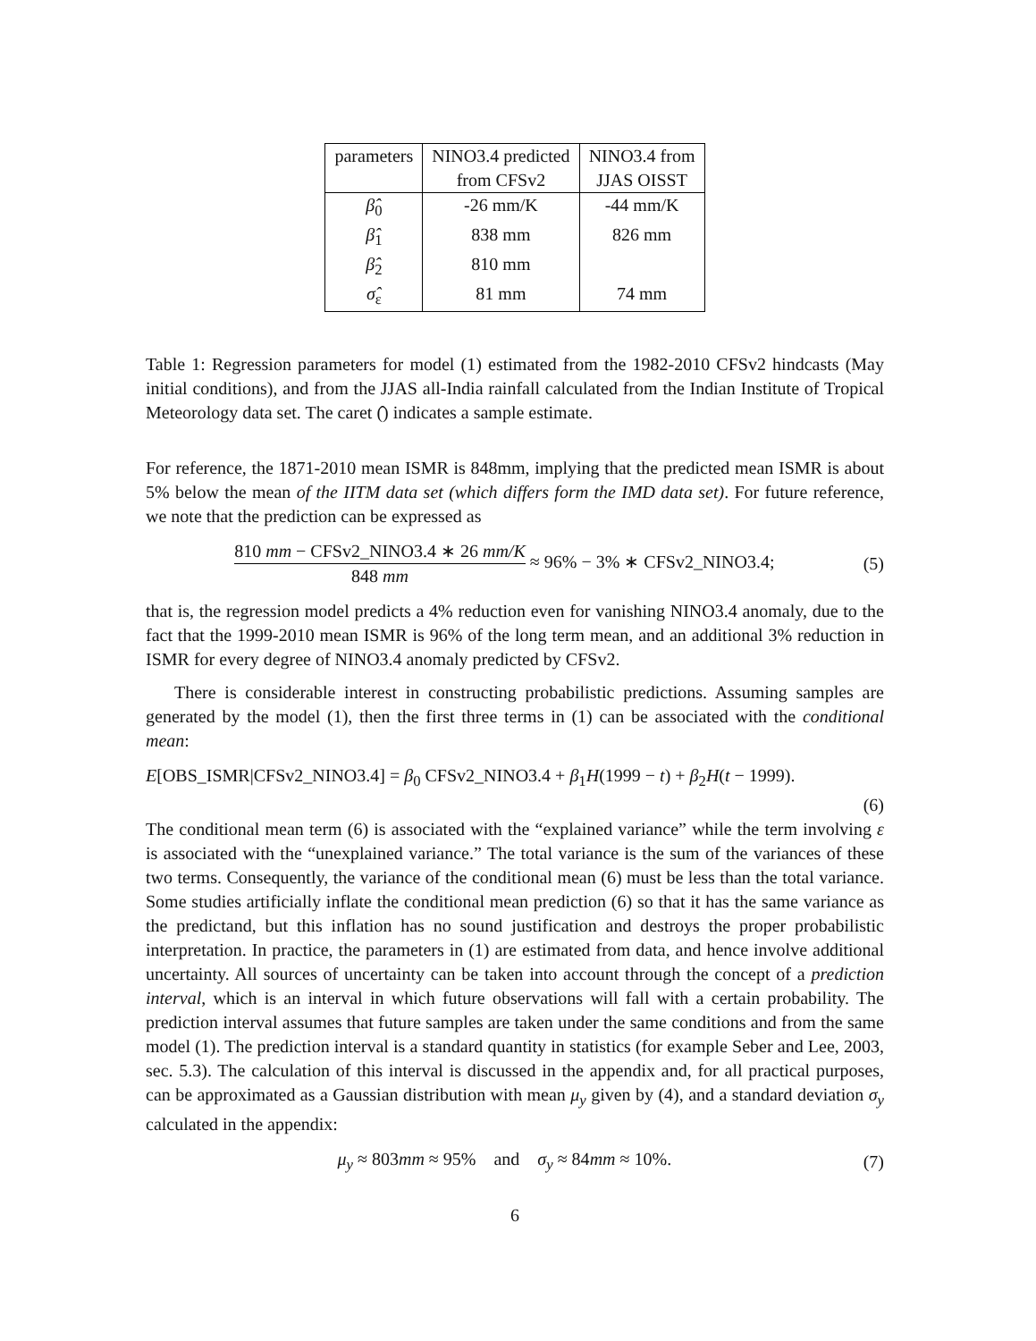| parameters | NINO3.4 predicted from CFSv2 | NINO3.4 from JJAS OISST |
| --- | --- | --- |
| β̂<sub>0</sub> | -26 mm/K | -44 mm/K |
| β̂<sub>1</sub> | 838 mm | 826 mm |
| β̂<sub>2</sub> | 810 mm | |
| σ̂<sub>ε</sub> | 81 mm | 74 mm |
Table 1: Regression parameters for model (1) estimated from the 1982-2010 CFSv2 hindcasts (May initial conditions), and from the JJAS all-India rainfall calculated from the Indian Institute of Tropical Meteorology data set. The caret (̂) indicates a sample estimate.
For reference, the 1871-2010 mean ISMR is 848mm, implying that the predicted mean ISMR is about 5% below the mean of the IITM data set (which differs form the IMD data set). For future reference, we note that the prediction can be expressed as
810 mm − CFSv2_NINO3.4 ∗ 26 mm/K 848 mm ≈ 96% − 3% ∗ CFSv2_NINO3.4;
(5)
that is, the regression model predicts a 4% reduction even for vanishing NINO3.4 anomaly, due to the fact that the 1999-2010 mean ISMR is 96% of the long term mean, and an additional 3% reduction in ISMR for every degree of NINO3.4 anomaly predicted by CFSv2.
There is considerable interest in constructing probabilistic predictions. Assuming samples are generated by the model (1), then the first three terms in (1) can be associated with the conditional mean:
E[OBS_ISMR|CFSv2_NINO3.4] = β<sub>0</sub> CFSv2_NINO3.4 + β<sub>1</sub>H(1999 − t) + β<sub>2</sub>H(t − 1999).
(6)
The conditional mean term (6) is associated with the “explained variance” while the term involving ε is associated with the “unexplained variance.” The total variance is the sum of the variances of these two terms. Consequently, the variance of the conditional mean (6) must be less than the total variance. Some studies artificially inflate the conditional mean prediction (6) so that it has the same variance as the predictand, but this inflation has no sound justification and destroys the proper probabilistic interpretation. In practice, the parameters in (1) are estimated from data, and hence involve additional uncertainty. All sources of uncertainty can be taken into account through the concept of a prediction interval, which is an interval in which future observations will fall with a certain probability. The prediction interval assumes that future samples are taken under the same conditions and from the same model (1). The prediction interval is a standard quantity in statistics (for example Seber and Lee, 2003, sec. 5.3). The calculation of this interval is discussed in the appendix and, for all practical purposes, can be approximated as a Gaussian distribution with mean μ<sub>y</sub> given by (4), and a standard deviation σ<sub>y</sub> calculated in the appendix:
μ<sub>y</sub> ≈ 803mm ≈ 95% and σ<sub>y</sub> ≈ 84mm ≈ 10%.
(7)
6